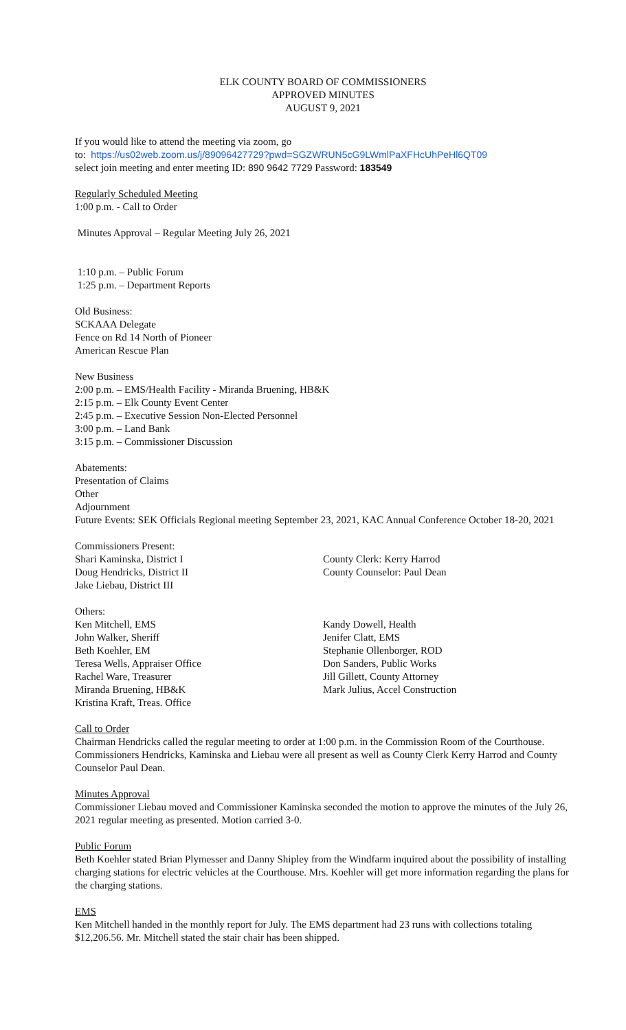ELK COUNTY BOARD OF COMMISSIONERS
APPROVED MINUTES
AUGUST 9, 2021
If you would like to attend the meeting via zoom, go
to: https://us02web.zoom.us/j/89096427729?pwd=SGZWRUN5cG9LWmlPaXFHcUhPeHl6QT09
select join meeting and enter meeting ID: 890 9642 7729 Password: 183549
Regularly Scheduled Meeting
1:00 p.m. - Call to Order
Minutes Approval – Regular Meeting July 26, 2021
1:10 p.m. – Public Forum
1:25 p.m. – Department Reports
Old Business:
SCKAAA Delegate
Fence on Rd 14 North of Pioneer
American Rescue Plan
New Business
2:00 p.m. – EMS/Health Facility - Miranda Bruening, HB&K
2:15 p.m. – Elk County Event Center
2:45 p.m. – Executive Session Non-Elected Personnel
3:00 p.m. – Land Bank
3:15 p.m. – Commissioner Discussion
Abatements:
Presentation of Claims
Other
Adjournment
Future Events: SEK Officials Regional meeting September 23, 2021, KAC Annual Conference October 18-20, 2021
Commissioners Present:
Shari Kaminska, District I
Doug Hendricks, District II
Jake Liebau, District III
County Clerk: Kerry Harrod
County Counselor: Paul Dean
Others:
Ken Mitchell, EMS
John Walker, Sheriff
Beth Koehler, EM
Teresa Wells, Appraiser Office
Rachel Ware, Treasurer
Miranda Bruening, HB&K
Kristina Kraft, Treas. Office
Kandy Dowell, Health
Jenifer Clatt, EMS
Stephanie Ollenborger, ROD
Don Sanders, Public Works
Jill Gillett, County Attorney
Mark Julius, Accel Construction
Call to Order
Chairman Hendricks called the regular meeting to order at 1:00 p.m. in the Commission Room of the Courthouse. Commissioners Hendricks, Kaminska and Liebau were all present as well as County Clerk Kerry Harrod and County Counselor Paul Dean.
Minutes Approval
Commissioner Liebau moved and Commissioner Kaminska seconded the motion to approve the minutes of the July 26, 2021 regular meeting as presented. Motion carried 3-0.
Public Forum
Beth Koehler stated Brian Plymesser and Danny Shipley from the Windfarm inquired about the possibility of installing charging stations for electric vehicles at the Courthouse. Mrs. Koehler will get more information regarding the plans for the charging stations.
EMS
Ken Mitchell handed in the monthly report for July. The EMS department had 23 runs with collections totaling $12,206.56. Mr. Mitchell stated the stair chair has been shipped.